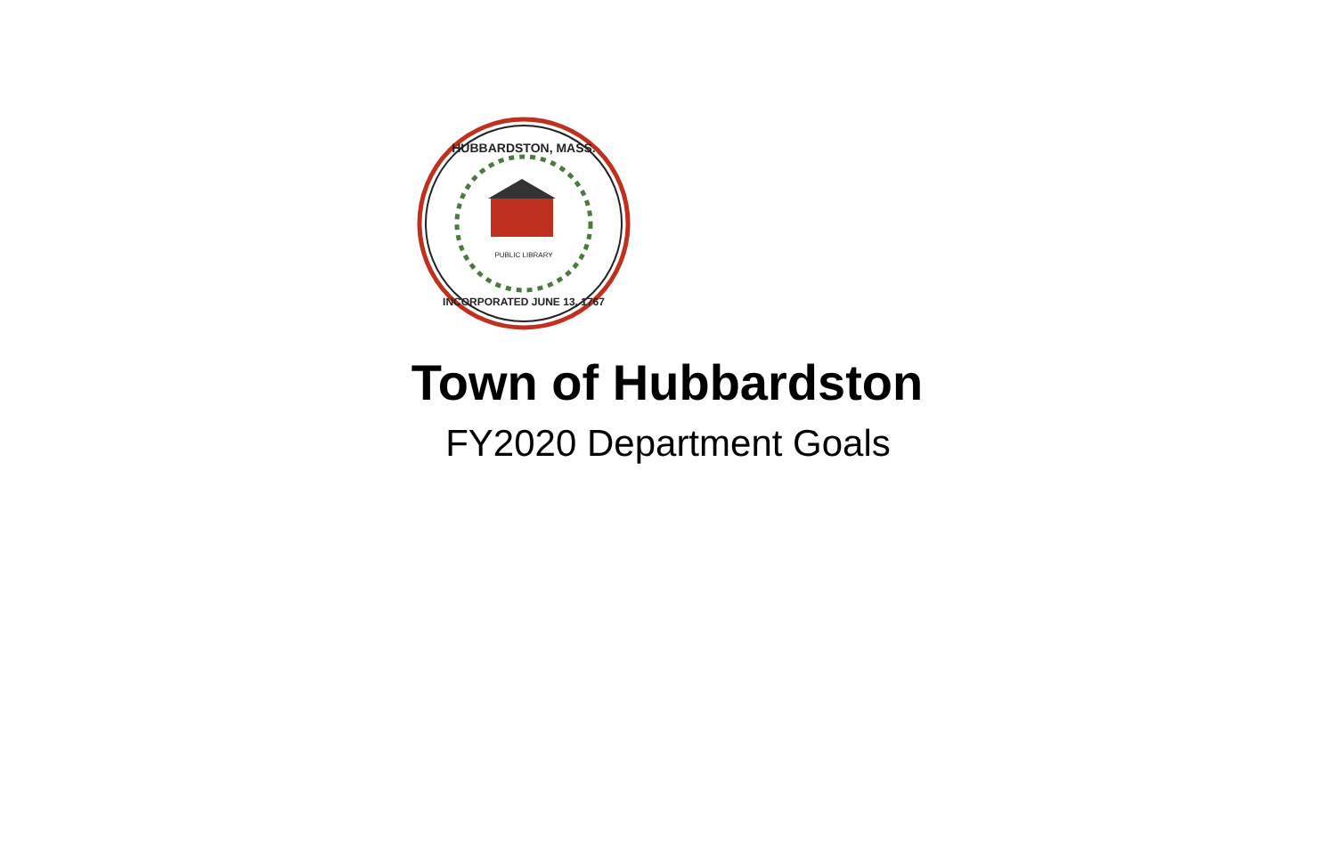HUBBARDSTON, MASS.
PUBLIC LIBRARY
INCORPORATED JUNE 13, 1767
Town of Hubbardston
FY2020 Department Goals